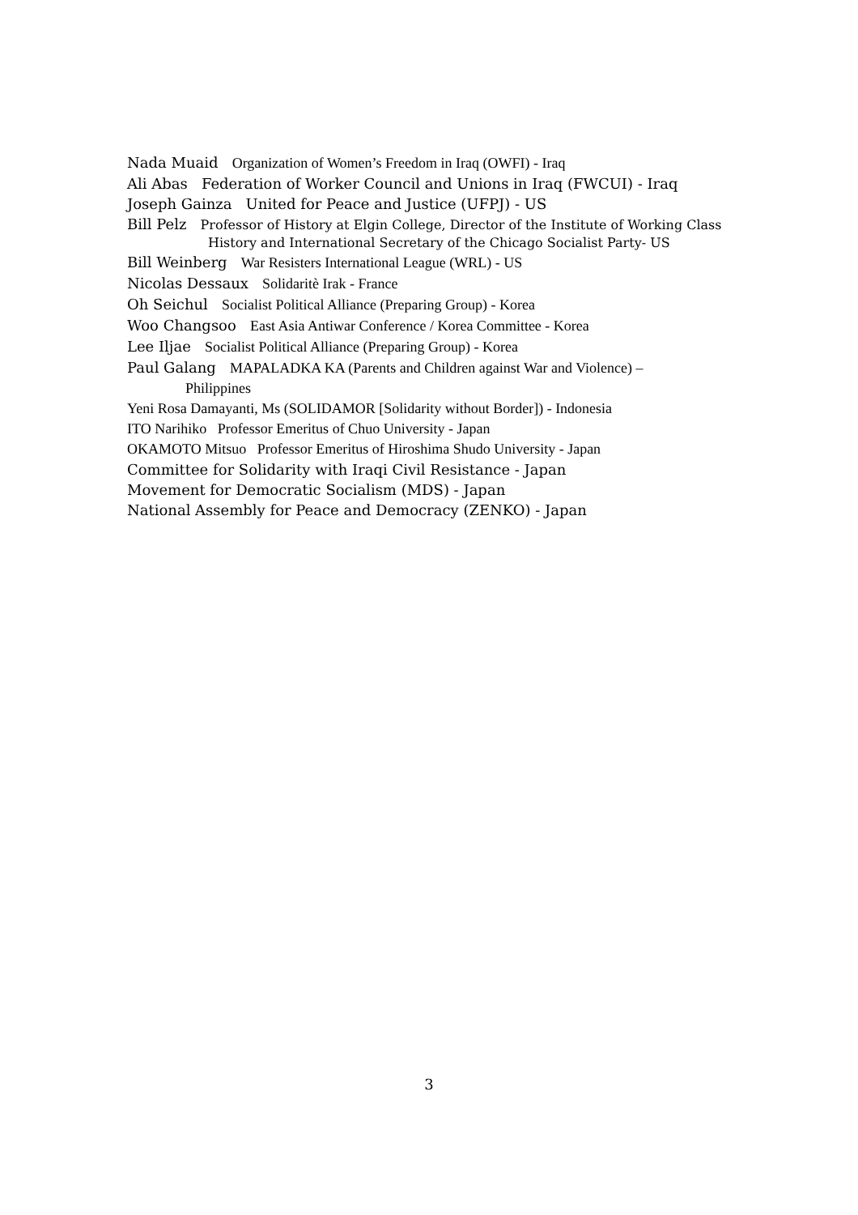Nada Muaid Organization of Women’s Freedom in Iraq (OWFI) - Iraq
Ali Abas Federation of Worker Council and Unions in Iraq (FWCUI) - Iraq
Joseph Gainza United for Peace and Justice (UFPJ) - US
Bill Pelz Professor of History at Elgin College, Director of the Institute of Working Class
History and International Secretary of the Chicago Socialist Party- US
Bill Weinberg War Resisters International League (WRL) - US
Nicolas Dessaux Solidaritè Irak - France
Oh Seichul Socialist Political Alliance (Preparing Group) - Korea
Woo Changsoo East Asia Antiwar Conference / Korea Committee - Korea
Lee Iljae Socialist Political Alliance (Preparing Group) - Korea
Paul Galang MAPALADKA KA (Parents and Children against War and Violence) –
Philippines
Yeni Rosa Damayanti, Ms (SOLIDAMOR [Solidarity without Border]) - Indonesia
ITO Narihiko Professor Emeritus of Chuo University - Japan
OKAMOTO Mitsuo Professor Emeritus of Hiroshima Shudo University - Japan
Committee for Solidarity with Iraqi Civil Resistance - Japan
Movement for Democratic Socialism (MDS) - Japan
National Assembly for Peace and Democracy (ZENKO) - Japan
3